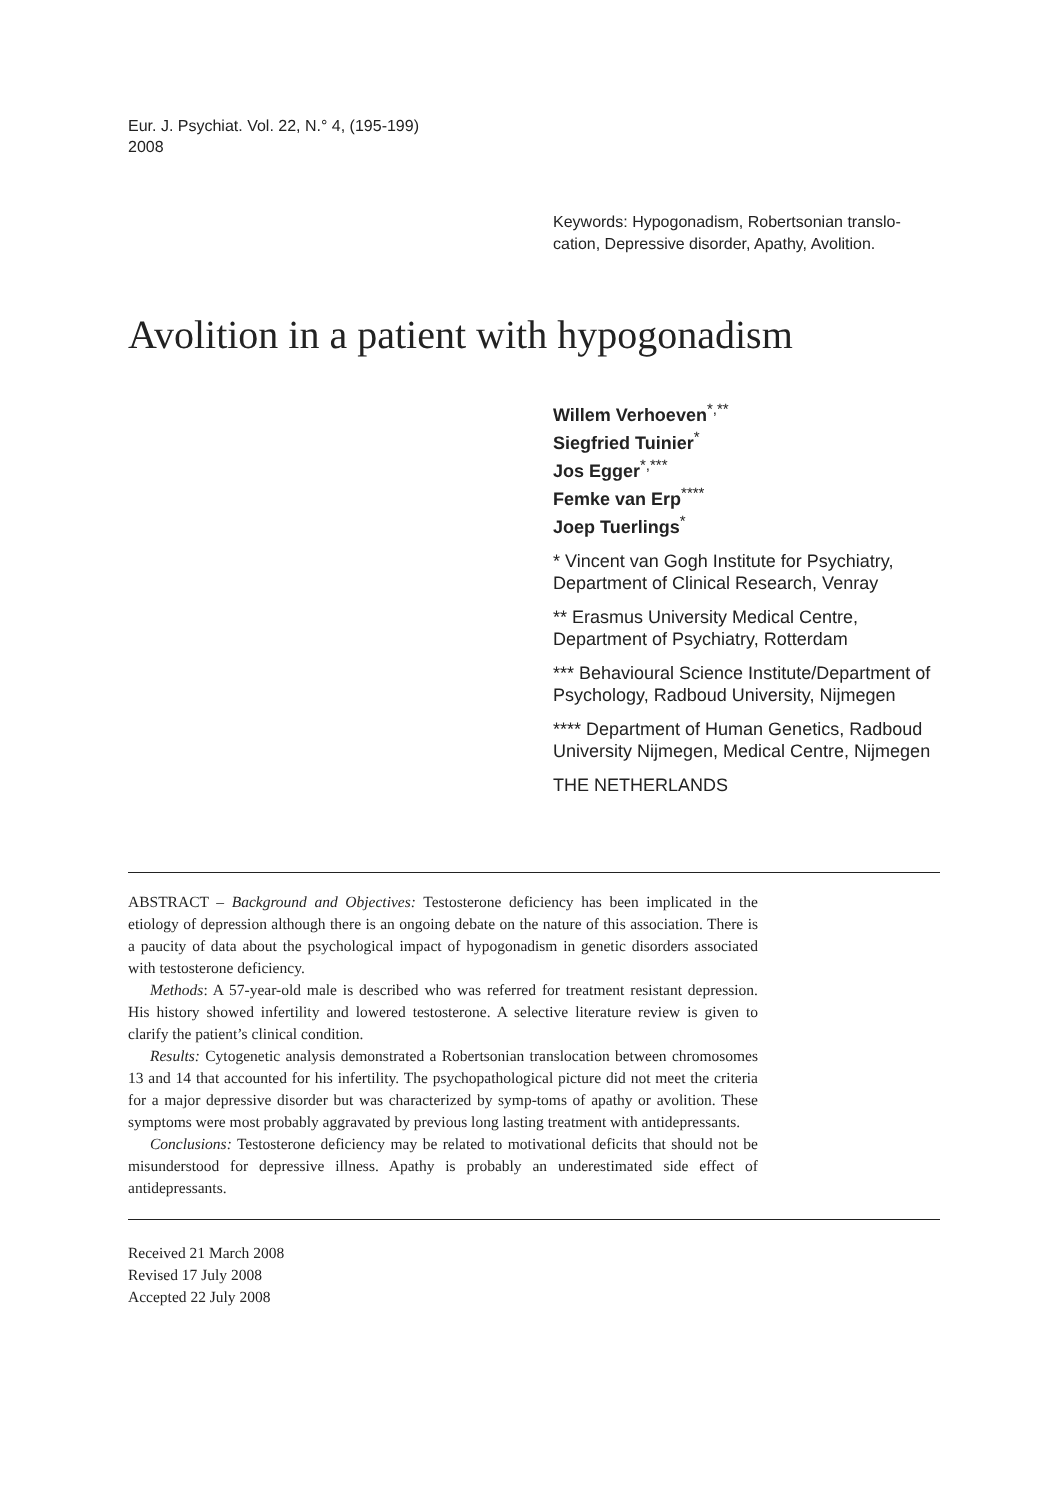Eur. J. Psychiat. Vol. 22, N.° 4, (195-199)
2008
Keywords: Hypogonadism, Robertsonian translo-cation, Depressive disorder, Apathy, Avolition.
Avolition in a patient with hypogonadism
Willem Verhoeven<sup>*,**</sup>
Siegfried Tuinier<sup>*</sup>
Jos Egger<sup>*,***</sup>
Femke van Erp<sup>****</sup>
Joep Tuerlings<sup>*</sup>
* Vincent van Gogh Institute for Psychiatry, Department of Clinical Research, Venray
** Erasmus University Medical Centre, Department of Psychiatry, Rotterdam
*** Behavioural Science Institute/Department of Psychology, Radboud University, Nijmegen
**** Department of Human Genetics, Radboud University Nijmegen, Medical Centre, Nijmegen
THE NETHERLANDS
ABSTRACT – Background and Objectives: Testosterone deficiency has been implicated in the etiology of depression although there is an ongoing debate on the nature of this association. There is a paucity of data about the psychological impact of hypogonadism in genetic disorders associated with testosterone deficiency.
Methods: A 57-year-old male is described who was referred for treatment resistant depression. His history showed infertility and lowered testosterone. A selective literature review is given to clarify the patient’s clinical condition.
Results: Cytogenetic analysis demonstrated a Robertsonian translocation between chromosomes 13 and 14 that accounted for his infertility. The psychopathological picture did not meet the criteria for a major depressive disorder but was characterized by symp-toms of apathy or avolition. These symptoms were most probably aggravated by previous long lasting treatment with antidepressants.
Conclusions: Testosterone deficiency may be related to motivational deficits that should not be misunderstood for depressive illness. Apathy is probably an underestimated side effect of antidepressants.
Received 21 March 2008
Revised 17 July 2008
Accepted 22 July 2008